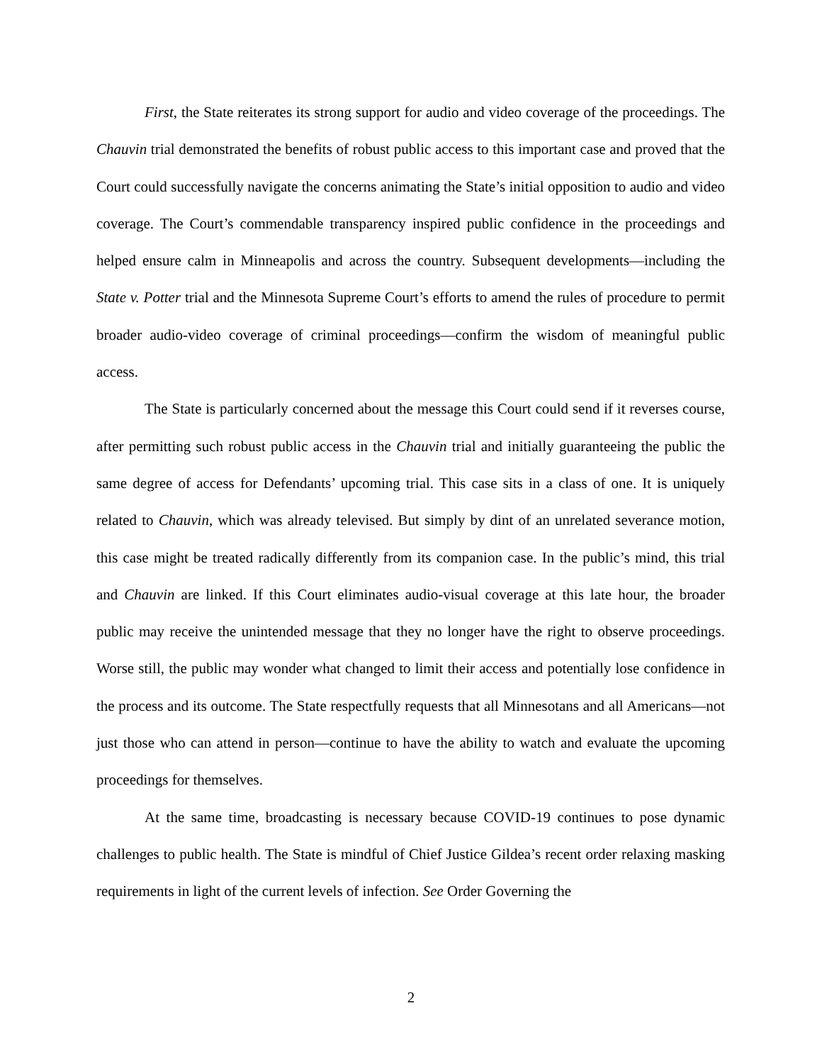First, the State reiterates its strong support for audio and video coverage of the proceedings. The Chauvin trial demonstrated the benefits of robust public access to this important case and proved that the Court could successfully navigate the concerns animating the State’s initial opposition to audio and video coverage. The Court’s commendable transparency inspired public confidence in the proceedings and helped ensure calm in Minneapolis and across the country. Subsequent developments—including the State v. Potter trial and the Minnesota Supreme Court’s efforts to amend the rules of procedure to permit broader audio-video coverage of criminal proceedings—confirm the wisdom of meaningful public access.
The State is particularly concerned about the message this Court could send if it reverses course, after permitting such robust public access in the Chauvin trial and initially guaranteeing the public the same degree of access for Defendants’ upcoming trial. This case sits in a class of one. It is uniquely related to Chauvin, which was already televised. But simply by dint of an unrelated severance motion, this case might be treated radically differently from its companion case. In the public’s mind, this trial and Chauvin are linked. If this Court eliminates audio-visual coverage at this late hour, the broader public may receive the unintended message that they no longer have the right to observe proceedings. Worse still, the public may wonder what changed to limit their access and potentially lose confidence in the process and its outcome. The State respectfully requests that all Minnesotans and all Americans—not just those who can attend in person—continue to have the ability to watch and evaluate the upcoming proceedings for themselves.
At the same time, broadcasting is necessary because COVID-19 continues to pose dynamic challenges to public health. The State is mindful of Chief Justice Gildea’s recent order relaxing masking requirements in light of the current levels of infection. See Order Governing the
2